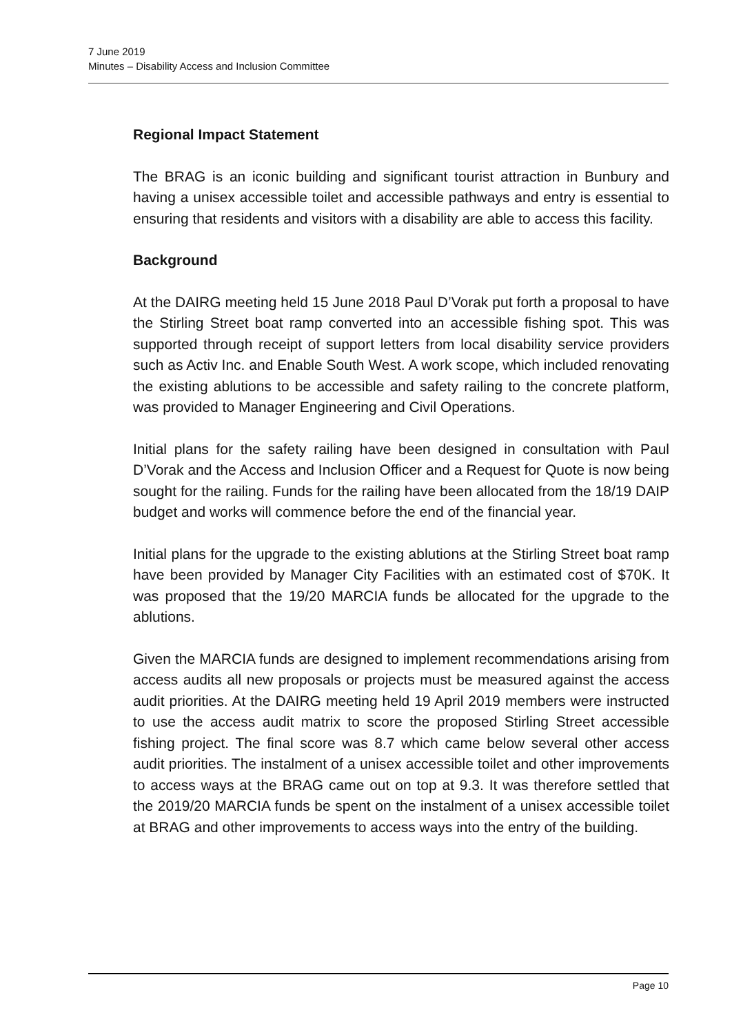7 June 2019
Minutes – Disability Access and Inclusion Committee
Regional Impact Statement
The BRAG is an iconic building and significant tourist attraction in Bunbury and having a unisex accessible toilet and accessible pathways and entry is essential to ensuring that residents and visitors with a disability are able to access this facility.
Background
At the DAIRG meeting held 15 June 2018 Paul D’Vorak put forth a proposal to have the Stirling Street boat ramp converted into an accessible fishing spot. This was supported through receipt of support letters from local disability service providers such as Activ Inc. and Enable South West. A work scope, which included renovating the existing ablutions to be accessible and safety railing to the concrete platform, was provided to Manager Engineering and Civil Operations.
Initial plans for the safety railing have been designed in consultation with Paul D’Vorak and the Access and Inclusion Officer and a Request for Quote is now being sought for the railing. Funds for the railing have been allocated from the 18/19 DAIP budget and works will commence before the end of the financial year.
Initial plans for the upgrade to the existing ablutions at the Stirling Street boat ramp have been provided by Manager City Facilities with an estimated cost of $70K. It was proposed that the 19/20 MARCIA funds be allocated for the upgrade to the ablutions.
Given the MARCIA funds are designed to implement recommendations arising from access audits all new proposals or projects must be measured against the access audit priorities. At the DAIRG meeting held 19 April 2019 members were instructed to use the access audit matrix to score the proposed Stirling Street accessible fishing project. The final score was 8.7 which came below several other access audit priorities. The instalment of a unisex accessible toilet and other improvements to access ways at the BRAG came out on top at 9.3. It was therefore settled that the 2019/20 MARCIA funds be spent on the instalment of a unisex accessible toilet at BRAG and other improvements to access ways into the entry of the building.
Page 10